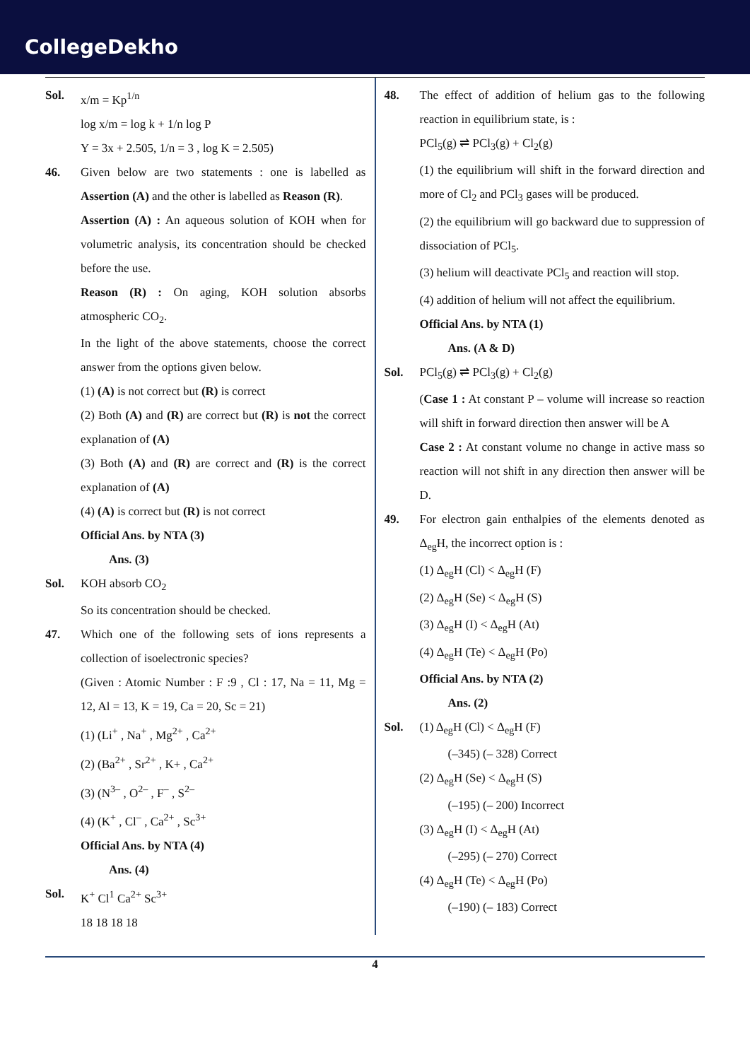CollegeDekho
Sol. x/m = Kp<sup>1/n</sup>
log x/m = log k + 1/n log P
Y = 3x + 2.505, 1/n = 3 , log K = 2.505)
46. Given below are two statements : one is labelled as Assertion (A) and the other is labelled as Reason (R).
Assertion (A) : An aqueous solution of KOH when for volumetric analysis, its concentration should be checked before the use.
Reason (R) : On aging, KOH solution absorbs atmospheric CO<sub>2</sub>.
In the light of the above statements, choose the correct answer from the options given below.
(1) (A) is not correct but (R) is correct
(2) Both (A) and (R) are correct but (R) is not the correct explanation of (A)
(3) Both (A) and (R) are correct and (R) is the correct explanation of (A)
(4) (A) is correct but (R) is not correct
Official Ans. by NTA (3)
Ans. (3)
Sol. KOH absorb CO<sub>2</sub>
So its concentration should be checked.
47. Which one of the following sets of ions represents a collection of isoelectronic species?
(Given : Atomic Number : F :9 , Cl : 17, Na = 11, Mg = 12, Al = 13, K = 19, Ca = 20, Sc = 21)
(1) (Li<sup>+</sup> , Na<sup>+</sup> , Mg<sup>2+</sup> , Ca<sup>2+</sup>
(2) (Ba<sup>2+</sup> , Sr<sup>2+</sup> , K+ , Ca<sup>2+</sup>
(3) (N<sup>3–</sup> , O<sup>2–</sup> , F<sup>–</sup> , S<sup>2–</sup>
(4) (K<sup>+</sup> , Cl<sup>–</sup> , Ca<sup>2+</sup> , Sc<sup>3+</sup>
Official Ans. by NTA (4)
Ans. (4)
Sol. K<sup>+</sup> Cl<sup>1</sup> Ca<sup>2+</sup> Sc<sup>3+</sup>
18 18 18 18
48. The effect of addition of helium gas to the following reaction in equilibrium state, is :
PCl<sub>5</sub>(g) ⇌ PCl<sub>3</sub>(g) + Cl<sub>2</sub>(g)
(1) the equilibrium will shift in the forward direction and more of Cl<sub>2</sub> and PCl<sub>3</sub> gases will be produced.
(2) the equilibrium will go backward due to suppression of dissociation of PCl<sub>5</sub>.
(3) helium will deactivate PCl<sub>5</sub> and reaction will stop.
(4) addition of helium will not affect the equilibrium.
Official Ans. by NTA (1)
Ans. (A & D)
Sol. PCl<sub>5</sub>(g) ⇌ PCl<sub>3</sub>(g) + Cl<sub>2</sub>(g)
(Case 1 : At constant P – volume will increase so reaction will shift in forward direction then answer will be A
Case 2 : At constant volume no change in active mass so reaction will not shift in any direction then answer will be D.
49. For electron gain enthalpies of the elements denoted as Δ<sub>eg</sub>H, the incorrect option is :
(1) Δ<sub>eg</sub>H (Cl) < Δ<sub>eg</sub>H (F)
(2) Δ<sub>eg</sub>H (Se) < Δ<sub>eg</sub>H (S)
(3) Δ<sub>eg</sub>H (I) < Δ<sub>eg</sub>H (At)
(4) Δ<sub>eg</sub>H (Te) < Δ<sub>eg</sub>H (Po)
Official Ans. by NTA (2)
Ans. (2)
Sol. (1) Δ<sub>eg</sub>H (Cl) < Δ<sub>eg</sub>H (F)
(–345) (– 328) Correct
(2) Δ<sub>eg</sub>H (Se) < Δ<sub>eg</sub>H (S)
(–195) (– 200) Incorrect
(3) Δ<sub>eg</sub>H (I) < Δ<sub>eg</sub>H (At)
(–295) (– 270) Correct
(4) Δ<sub>eg</sub>H (Te) < Δ<sub>eg</sub>H (Po)
(–190) (– 183) Correct
4